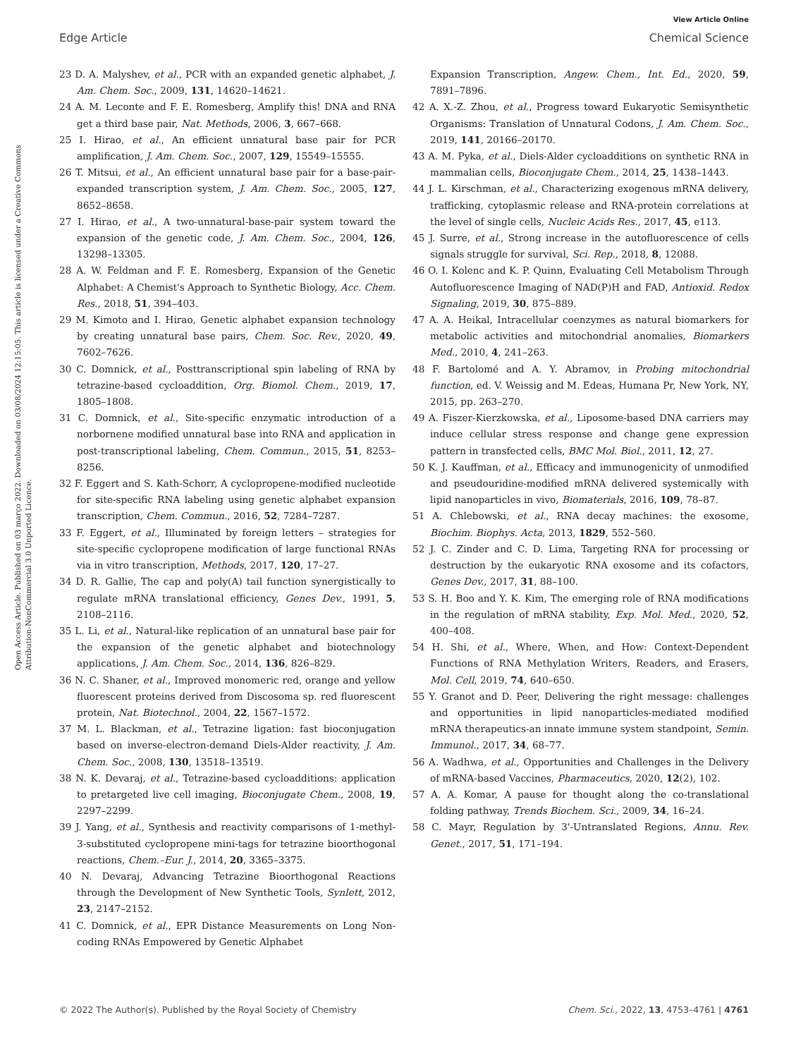View Article Online
Edge Article Chemical Science
Open Access Article. Published on 03 março 2022. Downloaded on 03/08/2024 12:15:05. This article is licensed under a Creative Commons Attribution-NonCommercial 3.0 Unported Licence.
23 D. A. Malyshev, et al., PCR with an expanded genetic alphabet, J. Am. Chem. Soc., 2009, 131, 14620–14621.
24 A. M. Leconte and F. E. Romesberg, Amplify this! DNA and RNA get a third base pair, Nat. Methods, 2006, 3, 667–668.
25 I. Hirao, et al., An efficient unnatural base pair for PCR amplification, J. Am. Chem. Soc., 2007, 129, 15549–15555.
26 T. Mitsui, et al., An efficient unnatural base pair for a base-pair-expanded transcription system, J. Am. Chem. Soc., 2005, 127, 8652–8658.
27 I. Hirao, et al., A two-unnatural-base-pair system toward the expansion of the genetic code, J. Am. Chem. Soc., 2004, 126, 13298–13305.
28 A. W. Feldman and F. E. Romesberg, Expansion of the Genetic Alphabet: A Chemist's Approach to Synthetic Biology, Acc. Chem. Res., 2018, 51, 394–403.
29 M. Kimoto and I. Hirao, Genetic alphabet expansion technology by creating unnatural base pairs, Chem. Soc. Rev., 2020, 49, 7602–7626.
30 C. Domnick, et al., Posttranscriptional spin labeling of RNA by tetrazine-based cycloaddition, Org. Biomol. Chem., 2019, 17, 1805–1808.
31 C. Domnick, et al., Site-specific enzymatic introduction of a norbornene modified unnatural base into RNA and application in post-transcriptional labeling, Chem. Commun., 2015, 51, 8253–8256.
32 F. Eggert and S. Kath-Schorr, A cyclopropene-modified nucleotide for site-specific RNA labeling using genetic alphabet expansion transcription, Chem. Commun., 2016, 52, 7284–7287.
33 F. Eggert, et al., Illuminated by foreign letters – strategies for site-specific cyclopropene modification of large functional RNAs via in vitro transcription, Methods, 2017, 120, 17–27.
34 D. R. Gallie, The cap and poly(A) tail function synergistically to regulate mRNA translational efficiency, Genes Dev., 1991, 5, 2108–2116.
35 L. Li, et al., Natural-like replication of an unnatural base pair for the expansion of the genetic alphabet and biotechnology applications, J. Am. Chem. Soc., 2014, 136, 826–829.
36 N. C. Shaner, et al., Improved monomeric red, orange and yellow fluorescent proteins derived from Discosoma sp. red fluorescent protein, Nat. Biotechnol., 2004, 22, 1567–1572.
37 M. L. Blackman, et al., Tetrazine ligation: fast bioconjugation based on inverse-electron-demand Diels-Alder reactivity, J. Am. Chem. Soc., 2008, 130, 13518–13519.
38 N. K. Devaraj, et al., Tetrazine-based cycloadditions: application to pretargeted live cell imaging, Bioconjugate Chem., 2008, 19, 2297–2299.
39 J. Yang, et al., Synthesis and reactivity comparisons of 1-methyl-3-substituted cyclopropene mini-tags for tetrazine bioorthogonal reactions, Chem.–Eur. J., 2014, 20, 3365–3375.
40 N. Devaraj, Advancing Tetrazine Bioorthogonal Reactions through the Development of New Synthetic Tools, Synlett, 2012, 23, 2147–2152.
41 C. Domnick, et al., EPR Distance Measurements on Long Non-coding RNAs Empowered by Genetic Alphabet
Expansion Transcription, Angew. Chem., Int. Ed., 2020, 59, 7891–7896.
42 A. X.-Z. Zhou, et al., Progress toward Eukaryotic Semisynthetic Organisms: Translation of Unnatural Codons, J. Am. Chem. Soc., 2019, 141, 20166–20170.
43 A. M. Pyka, et al., Diels-Alder cycloadditions on synthetic RNA in mammalian cells, Bioconjugate Chem., 2014, 25, 1438–1443.
44 J. L. Kirschman, et al., Characterizing exogenous mRNA delivery, trafficking, cytoplasmic release and RNA-protein correlations at the level of single cells, Nucleic Acids Res., 2017, 45, e113.
45 J. Surre, et al., Strong increase in the autofluorescence of cells signals struggle for survival, Sci. Rep., 2018, 8, 12088.
46 O. I. Kolenc and K. P. Quinn, Evaluating Cell Metabolism Through Autofluorescence Imaging of NAD(P)H and FAD, Antioxid. Redox Signaling, 2019, 30, 875–889.
47 A. A. Heikal, Intracellular coenzymes as natural biomarkers for metabolic activities and mitochondrial anomalies, Biomarkers Med., 2010, 4, 241–263.
48 F. Bartolomé and A. Y. Abramov, in Probing mitochondrial function, ed. V. Weissig and M. Edeas, Humana Pr, New York, NY, 2015, pp. 263–270.
49 A. Fiszer-Kierzkowska, et al., Liposome-based DNA carriers may induce cellular stress response and change gene expression pattern in transfected cells, BMC Mol. Biol., 2011, 12, 27.
50 K. J. Kauffman, et al., Efficacy and immunogenicity of unmodified and pseudouridine-modified mRNA delivered systemically with lipid nanoparticles in vivo, Biomaterials, 2016, 109, 78–87.
51 A. Chlebowski, et al., RNA decay machines: the exosome, Biochim. Biophys. Acta, 2013, 1829, 552–560.
52 J. C. Zinder and C. D. Lima, Targeting RNA for processing or destruction by the eukaryotic RNA exosome and its cofactors, Genes Dev., 2017, 31, 88–100.
53 S. H. Boo and Y. K. Kim, The emerging role of RNA modifications in the regulation of mRNA stability, Exp. Mol. Med., 2020, 52, 400–408.
54 H. Shi, et al., Where, When, and How: Context-Dependent Functions of RNA Methylation Writers, Readers, and Erasers, Mol. Cell, 2019, 74, 640–650.
55 Y. Granot and D. Peer, Delivering the right message: challenges and opportunities in lipid nanoparticles-mediated modified mRNA therapeutics-an innate immune system standpoint, Semin. Immunol., 2017, 34, 68–77.
56 A. Wadhwa, et al., Opportunities and Challenges in the Delivery of mRNA-based Vaccines, Pharmaceutics, 2020, 12(2), 102.
57 A. A. Komar, A pause for thought along the co-translational folding pathway, Trends Biochem. Sci., 2009, 34, 16–24.
58 C. Mayr, Regulation by 3'-Untranslated Regions, Annu. Rev. Genet., 2017, 51, 171–194.
© 2022 The Author(s). Published by the Royal Society of Chemistry Chem. Sci., 2022, 13, 4753–4761 | 4761